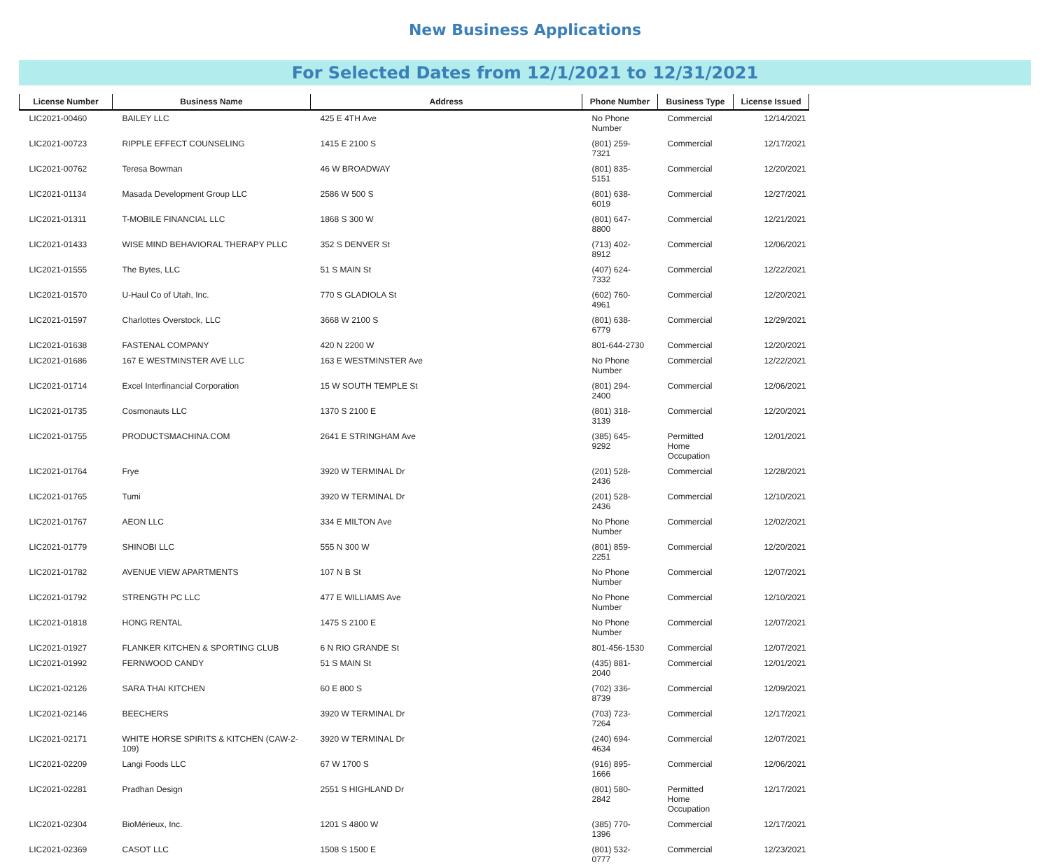New Business Applications
For Selected Dates from 12/1/2021 to 12/31/2021
| License Number | Business Name | Address | Phone Number | Business Type | License Issued |
| --- | --- | --- | --- | --- | --- |
| LIC2021-00460 | BAILEY LLC | 425 E 4TH Ave | No Phone Number | Commercial | 12/14/2021 |
| LIC2021-00723 | RIPPLE EFFECT COUNSELING | 1415 E 2100 S | (801) 259-7321 | Commercial | 12/17/2021 |
| LIC2021-00762 | Teresa Bowman | 46 W BROADWAY | (801) 835-5151 | Commercial | 12/20/2021 |
| LIC2021-01134 | Masada Development Group LLC | 2586 W 500 S | (801) 638-6019 | Commercial | 12/27/2021 |
| LIC2021-01311 | T-MOBILE FINANCIAL LLC | 1868 S 300 W | (801) 647-8800 | Commercial | 12/21/2021 |
| LIC2021-01433 | WISE MIND BEHAVIORAL THERAPY PLLC | 352 S DENVER St | (713) 402-8912 | Commercial | 12/06/2021 |
| LIC2021-01555 | The Bytes, LLC | 51 S MAIN St | (407) 624-7332 | Commercial | 12/22/2021 |
| LIC2021-01570 | U-Haul Co of Utah, Inc. | 770 S GLADIOLA St | (602) 760-4961 | Commercial | 12/20/2021 |
| LIC2021-01597 | Charlottes Overstock, LLC | 3668 W 2100 S | (801) 638-6779 | Commercial | 12/29/2021 |
| LIC2021-01638 | FASTENAL COMPANY | 420 N 2200 W | 801-644-2730 | Commercial | 12/20/2021 |
| LIC2021-01686 | 167 E WESTMINSTER AVE LLC | 163 E WESTMINSTER Ave | No Phone Number | Commercial | 12/22/2021 |
| LIC2021-01714 | Excel Interfinancial Corporation | 15 W SOUTH TEMPLE St | (801) 294-2400 | Commercial | 12/06/2021 |
| LIC2021-01735 | Cosmonauts LLC | 1370 S 2100 E | (801) 318-3139 | Commercial | 12/20/2021 |
| LIC2021-01755 | PRODUCTSMACHINA.COM | 2641 E STRINGHAM Ave | (385) 645-9292 | Permitted Home Occupation | 12/01/2021 |
| LIC2021-01764 | Frye | 3920 W TERMINAL Dr | (201) 528-2436 | Commercial | 12/28/2021 |
| LIC2021-01765 | Tumi | 3920 W TERMINAL Dr | (201) 528-2436 | Commercial | 12/10/2021 |
| LIC2021-01767 | AEON LLC | 334 E MILTON Ave | No Phone Number | Commercial | 12/02/2021 |
| LIC2021-01779 | SHINOBI LLC | 555 N 300 W | (801) 859-2251 | Commercial | 12/20/2021 |
| LIC2021-01782 | AVENUE VIEW APARTMENTS | 107 N B St | No Phone Number | Commercial | 12/07/2021 |
| LIC2021-01792 | STRENGTH PC LLC | 477 E WILLIAMS Ave | No Phone Number | Commercial | 12/10/2021 |
| LIC2021-01818 | HONG RENTAL | 1475 S 2100 E | No Phone Number | Commercial | 12/07/2021 |
| LIC2021-01927 | FLANKER KITCHEN & SPORTING CLUB | 6 N RIO GRANDE St | 801-456-1530 | Commercial | 12/07/2021 |
| LIC2021-01992 | FERNWOOD CANDY | 51 S MAIN St | (435) 881-2040 | Commercial | 12/01/2021 |
| LIC2021-02126 | SARA THAI KITCHEN | 60 E 800 S | (702) 336-8739 | Commercial | 12/09/2021 |
| LIC2021-02146 | BEECHERS | 3920 W TERMINAL Dr | (703) 723-7264 | Commercial | 12/17/2021 |
| LIC2021-02171 | WHITE HORSE SPIRITS & KITCHEN (CAW-2-109) | 3920 W TERMINAL Dr | (240) 694-4634 | Commercial | 12/07/2021 |
| LIC2021-02209 | Langi Foods LLC | 67 W 1700 S | (916) 895-1666 | Commercial | 12/06/2021 |
| LIC2021-02281 | Pradhan Design | 2551 S HIGHLAND Dr | (801) 580-2842 | Permitted Home Occupation | 12/17/2021 |
| LIC2021-02304 | BioMérieux, Inc. | 1201 S 4800 W | (385) 770-1396 | Commercial | 12/17/2021 |
| LIC2021-02369 | CASOT LLC | 1508 S 1500 E | (801) 532-0777 | Commercial | 12/23/2021 |